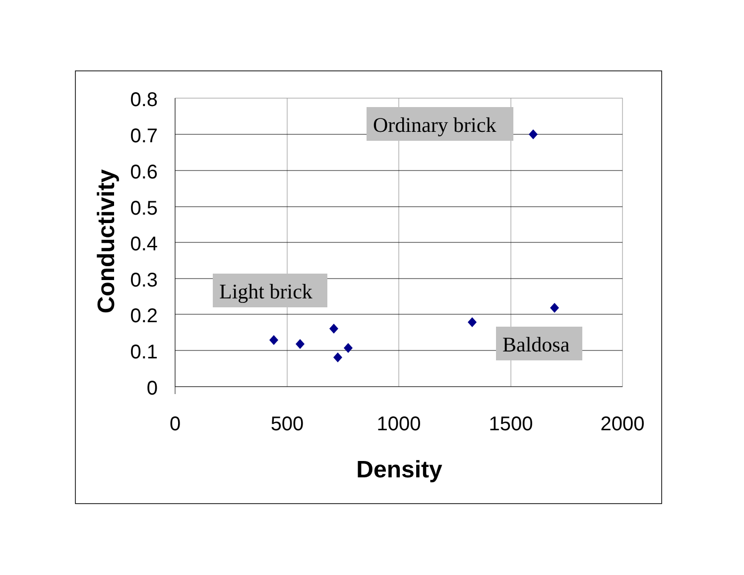0.8
0.7
0.6
0.5
0.4
0.3
0.2
0.1
0
0
500
1000
1500
2000
Density
Conductivity
Ordinary brick
Light brick
Baldosa